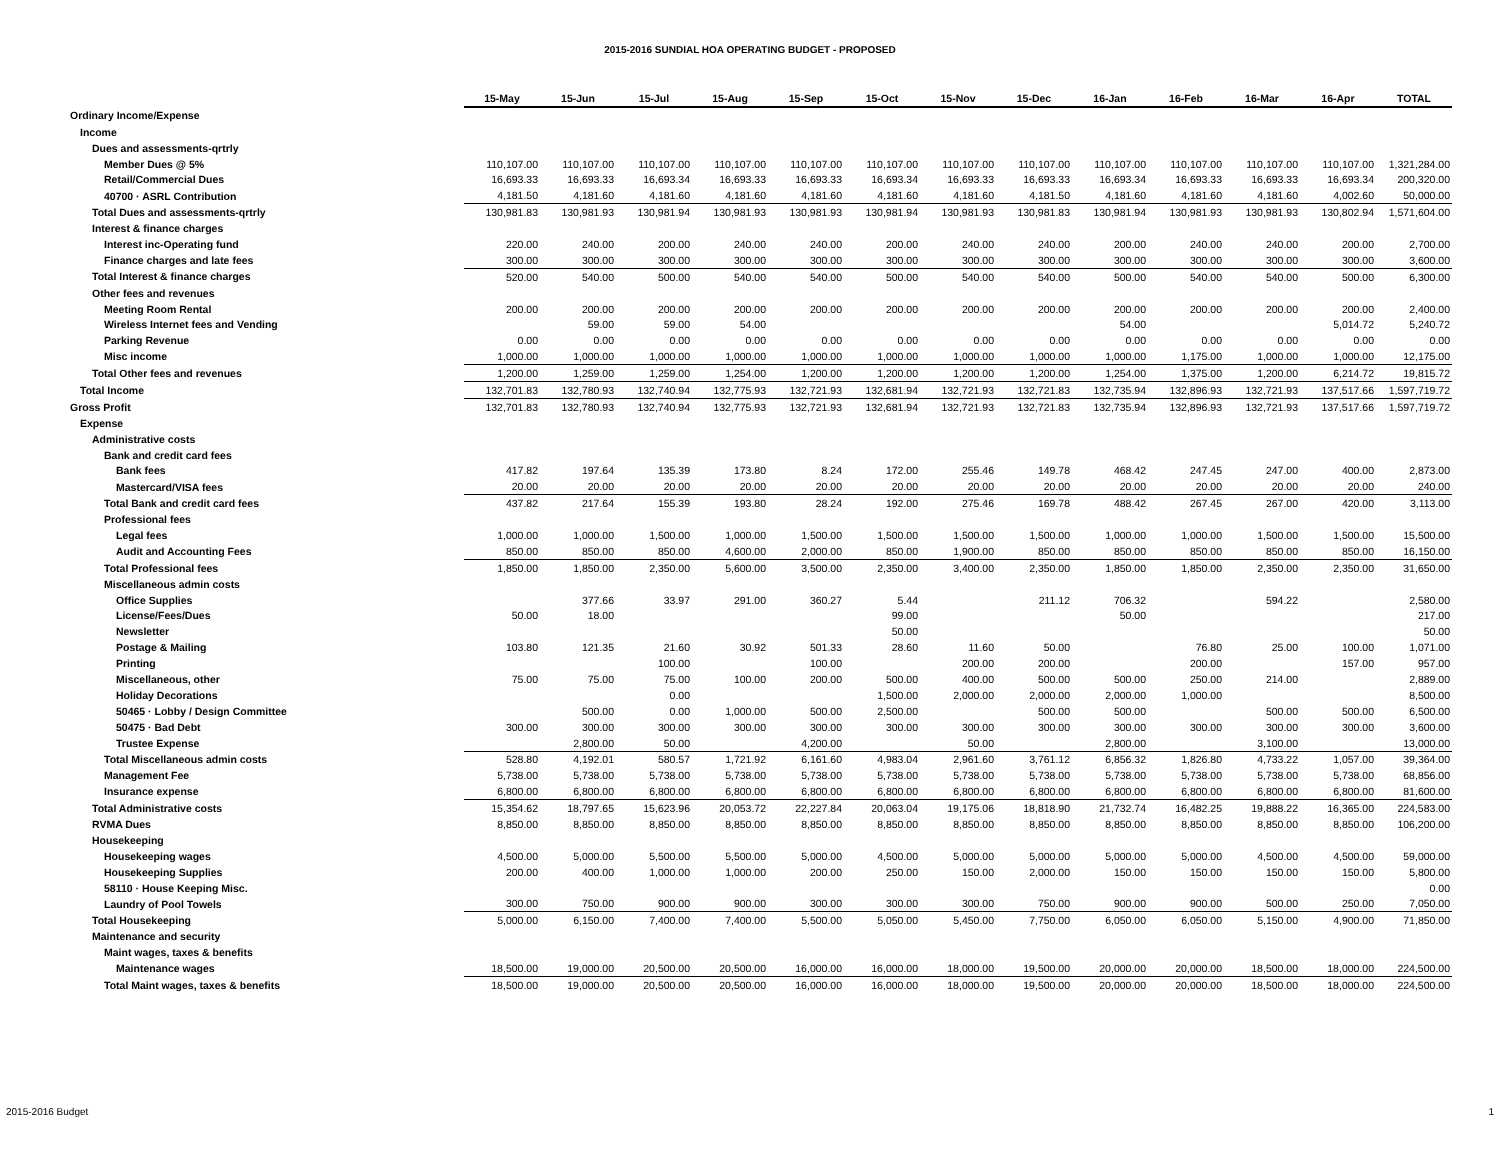2015-2016 SUNDIAL HOA OPERATING BUDGET - PROPOSED
| | 15-May | 15-Jun | 15-Jul | 15-Aug | 15-Sep | 15-Oct | 15-Nov | 15-Dec | 16-Jan | 16-Feb | 16-Mar | 16-Apr | TOTAL |
| Ordinary Income/Expense | | | | | | | | | | | | | |
| Income | | | | | | | | | | | | | |
| Dues and assessments-qrtrly | | | | | | | | | | | | | |
| Member Dues @ 5% | 110,107.00 | 110,107.00 | 110,107.00 | 110,107.00 | 110,107.00 | 110,107.00 | 110,107.00 | 110,107.00 | 110,107.00 | 110,107.00 | 110,107.00 | 110,107.00 | 1,321,284.00 |
| Retail/Commercial Dues | 16,693.33 | 16,693.33 | 16,693.34 | 16,693.33 | 16,693.33 | 16,693.34 | 16,693.33 | 16,693.33 | 16,693.34 | 16,693.33 | 16,693.33 | 16,693.34 | 200,320.00 |
| 40700 · ASRL Contribution | 4,181.50 | 4,181.60 | 4,181.60 | 4,181.60 | 4,181.60 | 4,181.60 | 4,181.60 | 4,181.50 | 4,181.60 | 4,181.60 | 4,181.60 | 4,002.60 | 50,000.00 |
| Total Dues and assessments-qrtrly | 130,981.83 | 130,981.93 | 130,981.94 | 130,981.93 | 130,981.93 | 130,981.94 | 130,981.93 | 130,981.83 | 130,981.94 | 130,981.93 | 130,981.93 | 130,802.94 | 1,571,604.00 |
| Interest & finance charges | | | | | | | | | | | | | |
| Interest inc-Operating fund | 220.00 | 240.00 | 200.00 | 240.00 | 240.00 | 200.00 | 240.00 | 240.00 | 200.00 | 240.00 | 240.00 | 200.00 | 2,700.00 |
| Finance charges and late fees | 300.00 | 300.00 | 300.00 | 300.00 | 300.00 | 300.00 | 300.00 | 300.00 | 300.00 | 300.00 | 300.00 | 300.00 | 3,600.00 |
| Total Interest & finance charges | 520.00 | 540.00 | 500.00 | 540.00 | 540.00 | 500.00 | 540.00 | 540.00 | 500.00 | 540.00 | 540.00 | 500.00 | 6,300.00 |
| Other fees and revenues | | | | | | | | | | | | | |
| Meeting Room Rental | 200.00 | 200.00 | 200.00 | 200.00 | 200.00 | 200.00 | 200.00 | 200.00 | 200.00 | 200.00 | 200.00 | 200.00 | 2,400.00 |
| Wireless Internet fees and Vending | | 59.00 | 59.00 | 54.00 | | | | | 54.00 | | | 5,014.72 | 5,240.72 |
| Parking Revenue | 0.00 | 0.00 | 0.00 | 0.00 | 0.00 | 0.00 | 0.00 | 0.00 | 0.00 | 0.00 | 0.00 | 0.00 | 0.00 |
| Misc income | 1,000.00 | 1,000.00 | 1,000.00 | 1,000.00 | 1,000.00 | 1,000.00 | 1,000.00 | 1,000.00 | 1,000.00 | 1,175.00 | 1,000.00 | 1,000.00 | 12,175.00 |
| Total Other fees and revenues | 1,200.00 | 1,259.00 | 1,259.00 | 1,254.00 | 1,200.00 | 1,200.00 | 1,200.00 | 1,200.00 | 1,254.00 | 1,375.00 | 1,200.00 | 6,214.72 | 19,815.72 |
| Total Income | 132,701.83 | 132,780.93 | 132,740.94 | 132,775.93 | 132,721.93 | 132,681.94 | 132,721.93 | 132,721.83 | 132,735.94 | 132,896.93 | 132,721.93 | 137,517.66 | 1,597,719.72 |
| Gross Profit | 132,701.83 | 132,780.93 | 132,740.94 | 132,775.93 | 132,721.93 | 132,681.94 | 132,721.93 | 132,721.83 | 132,735.94 | 132,896.93 | 132,721.93 | 137,517.66 | 1,597,719.72 |
| Expense | | | | | | | | | | | | | |
| Administrative costs | | | | | | | | | | | | | |
| Bank and credit card fees | | | | | | | | | | | | | |
| Bank fees | 417.82 | 197.64 | 135.39 | 173.80 | 8.24 | 172.00 | 255.46 | 149.78 | 468.42 | 247.45 | 247.00 | 400.00 | 2,873.00 |
| Mastercard/VISA fees | 20.00 | 20.00 | 20.00 | 20.00 | 20.00 | 20.00 | 20.00 | 20.00 | 20.00 | 20.00 | 20.00 | 20.00 | 240.00 |
| Total Bank and credit card fees | 437.82 | 217.64 | 155.39 | 193.80 | 28.24 | 192.00 | 275.46 | 169.78 | 488.42 | 267.45 | 267.00 | 420.00 | 3,113.00 |
| Professional fees | | | | | | | | | | | | | |
| Legal fees | 1,000.00 | 1,000.00 | 1,500.00 | 1,000.00 | 1,500.00 | 1,500.00 | 1,500.00 | 1,500.00 | 1,000.00 | 1,000.00 | 1,500.00 | 1,500.00 | 15,500.00 |
| Audit and Accounting Fees | 850.00 | 850.00 | 850.00 | 4,600.00 | 2,000.00 | 850.00 | 1,900.00 | 850.00 | 850.00 | 850.00 | 850.00 | 850.00 | 16,150.00 |
| Total Professional fees | 1,850.00 | 1,850.00 | 2,350.00 | 5,600.00 | 3,500.00 | 2,350.00 | 3,400.00 | 2,350.00 | 1,850.00 | 1,850.00 | 2,350.00 | 2,350.00 | 31,650.00 |
| Miscellaneous admin costs | | | | | | | | | | | | | |
| Office Supplies | | 377.66 | 33.97 | 291.00 | 360.27 | 5.44 | | 211.12 | 706.32 | | 594.22 | | 2,580.00 |
| License/Fees/Dues | 50.00 | 18.00 | | | | 99.00 | | | 50.00 | | | | 217.00 |
| Newsletter | | | | | | 50.00 | | | | | | | 50.00 |
| Postage & Mailing | 103.80 | 121.35 | 21.60 | 30.92 | 501.33 | 28.60 | 11.60 | 50.00 | | 76.80 | 25.00 | 100.00 | 1,071.00 |
| Printing | | | 100.00 | | 100.00 | | 200.00 | 200.00 | | 200.00 | | 157.00 | 957.00 |
| Miscellaneous, other | 75.00 | 75.00 | 75.00 | 100.00 | 200.00 | 500.00 | 400.00 | 500.00 | 500.00 | 250.00 | 214.00 | | 2,889.00 |
| Holiday Decorations | | | 0.00 | | | 1,500.00 | 2,000.00 | 2,000.00 | 2,000.00 | 1,000.00 | | | 8,500.00 |
| 50465 · Lobby / Design Committee | | 500.00 | 0.00 | 1,000.00 | 500.00 | 2,500.00 | | 500.00 | 500.00 | | 500.00 | 500.00 | 6,500.00 |
| 50475 · Bad Debt | 300.00 | 300.00 | 300.00 | 300.00 | 300.00 | 300.00 | 300.00 | 300.00 | 300.00 | 300.00 | 300.00 | 300.00 | 3,600.00 |
| Trustee Expense | | 2,800.00 | 50.00 | | 4,200.00 | | 50.00 | | 2,800.00 | | 3,100.00 | | 13,000.00 |
| Total Miscellaneous admin costs | 528.80 | 4,192.01 | 580.57 | 1,721.92 | 6,161.60 | 4,983.04 | 2,961.60 | 3,761.12 | 6,856.32 | 1,826.80 | 4,733.22 | 1,057.00 | 39,364.00 |
| Management Fee | 5,738.00 | 5,738.00 | 5,738.00 | 5,738.00 | 5,738.00 | 5,738.00 | 5,738.00 | 5,738.00 | 5,738.00 | 5,738.00 | 5,738.00 | 5,738.00 | 68,856.00 |
| Insurance expense | 6,800.00 | 6,800.00 | 6,800.00 | 6,800.00 | 6,800.00 | 6,800.00 | 6,800.00 | 6,800.00 | 6,800.00 | 6,800.00 | 6,800.00 | 6,800.00 | 81,600.00 |
| Total Administrative costs | 15,354.62 | 18,797.65 | 15,623.96 | 20,053.72 | 22,227.84 | 20,063.04 | 19,175.06 | 18,818.90 | 21,732.74 | 16,482.25 | 19,888.22 | 16,365.00 | 224,583.00 |
| RVMA Dues | 8,850.00 | 8,850.00 | 8,850.00 | 8,850.00 | 8,850.00 | 8,850.00 | 8,850.00 | 8,850.00 | 8,850.00 | 8,850.00 | 8,850.00 | 8,850.00 | 106,200.00 |
| Housekeeping | | | | | | | | | | | | | |
| Housekeeping wages | 4,500.00 | 5,000.00 | 5,500.00 | 5,500.00 | 5,000.00 | 4,500.00 | 5,000.00 | 5,000.00 | 5,000.00 | 5,000.00 | 4,500.00 | 4,500.00 | 59,000.00 |
| Housekeeping Supplies | 200.00 | 400.00 | 1,000.00 | 1,000.00 | 200.00 | 250.00 | 150.00 | 2,000.00 | 150.00 | 150.00 | 150.00 | 150.00 | 5,800.00 |
| 58110 · House Keeping Misc. | | | | | | | | | | | | | 0.00 |
| Laundry of Pool Towels | 300.00 | 750.00 | 900.00 | 900.00 | 300.00 | 300.00 | 300.00 | 750.00 | 900.00 | 900.00 | 500.00 | 250.00 | 7,050.00 |
| Total Housekeeping | 5,000.00 | 6,150.00 | 7,400.00 | 7,400.00 | 5,500.00 | 5,050.00 | 5,450.00 | 7,750.00 | 6,050.00 | 6,050.00 | 5,150.00 | 4,900.00 | 71,850.00 |
| Maintenance and security | | | | | | | | | | | | | |
| Maint wages, taxes & benefits | | | | | | | | | | | | | |
| Maintenance wages | 18,500.00 | 19,000.00 | 20,500.00 | 20,500.00 | 16,000.00 | 16,000.00 | 18,000.00 | 19,500.00 | 20,000.00 | 20,000.00 | 18,500.00 | 18,000.00 | 224,500.00 |
| Total Maint wages, taxes & benefits | 18,500.00 | 19,000.00 | 20,500.00 | 20,500.00 | 16,000.00 | 16,000.00 | 18,000.00 | 19,500.00 | 20,000.00 | 20,000.00 | 18,500.00 | 18,000.00 | 224,500.00 |
2015-2016 Budget 1